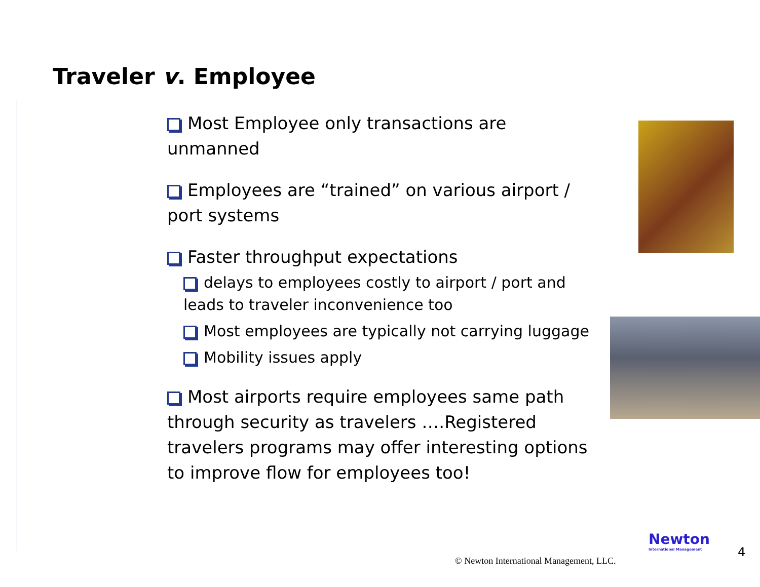Traveler v. Employee
Most Employee only transactions are unmanned
Employees are “trained” on various airport / port systems
Faster throughput expectations
delays to employees costly to airport / port and leads to traveler inconvenience too
Most employees are typically not carrying luggage
Mobility issues apply
Most airports require employees same path through security as travelers ….Registered travelers programs may offer interesting options to improve flow for employees too!
© Newton International Management, LLC.
Newton
International Management
4